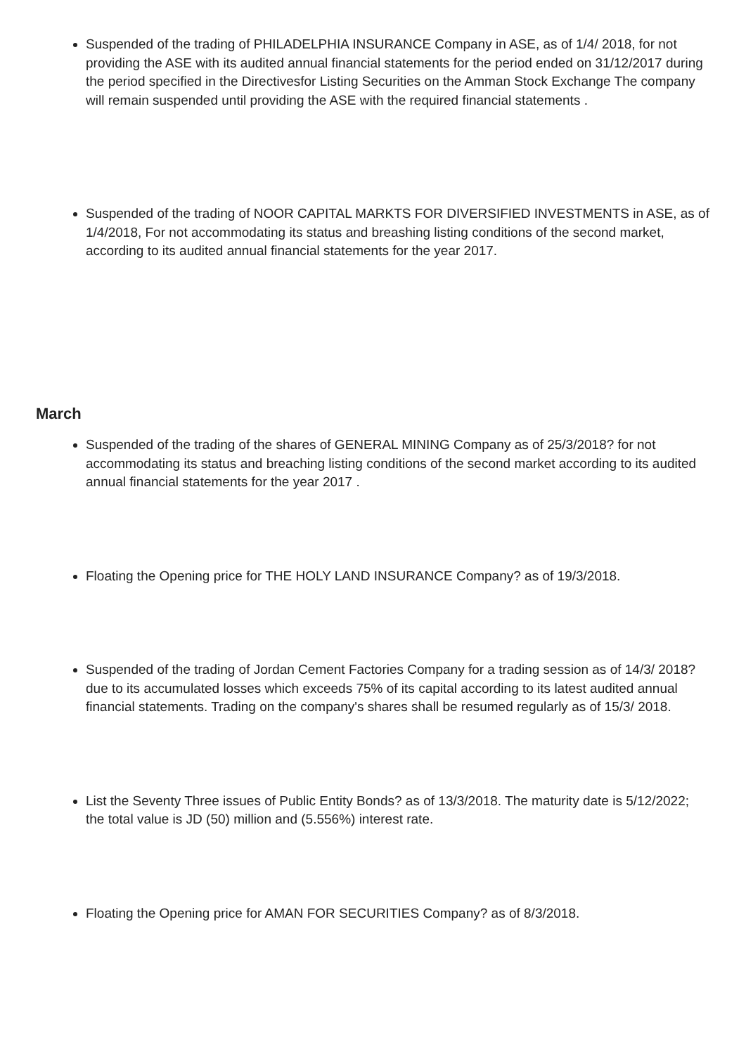Suspended of the trading of PHILADELPHIA INSURANCE Company in ASE, as of 1/4/ 2018, for not providing the ASE with its audited annual financial statements for the period ended on 31/12/2017 during the period specified in the Directivesfor Listing Securities on the Amman Stock Exchange The company will remain suspended until providing the ASE with the required financial statements .
Suspended of the trading of NOOR CAPITAL MARKTS FOR DIVERSIFIED INVESTMENTS in ASE, as of 1/4/2018, For not accommodating its status and breashing listing conditions of the second market, according to its audited annual financial statements for the year 2017.
March
Suspended of the trading of the shares of GENERAL MINING Company as of 25/3/2018? for not accommodating its status and breaching listing conditions of the second market according to its audited annual financial statements for the year 2017 .
Floating the Opening price for THE HOLY LAND INSURANCE Company? as of 19/3/2018.
Suspended of the trading of Jordan Cement Factories Company for a trading session as of 14/3/ 2018? due to its accumulated losses which exceeds 75% of its capital according to its latest audited annual financial statements. Trading on the company's shares shall be resumed regularly as of 15/3/ 2018.
List the Seventy Three issues of Public Entity Bonds? as of 13/3/2018. The maturity date is 5/12/2022; the total value is JD (50) million and (5.556%) interest rate.
Floating the Opening price for AMAN FOR SECURITIES Company? as of 8/3/2018.